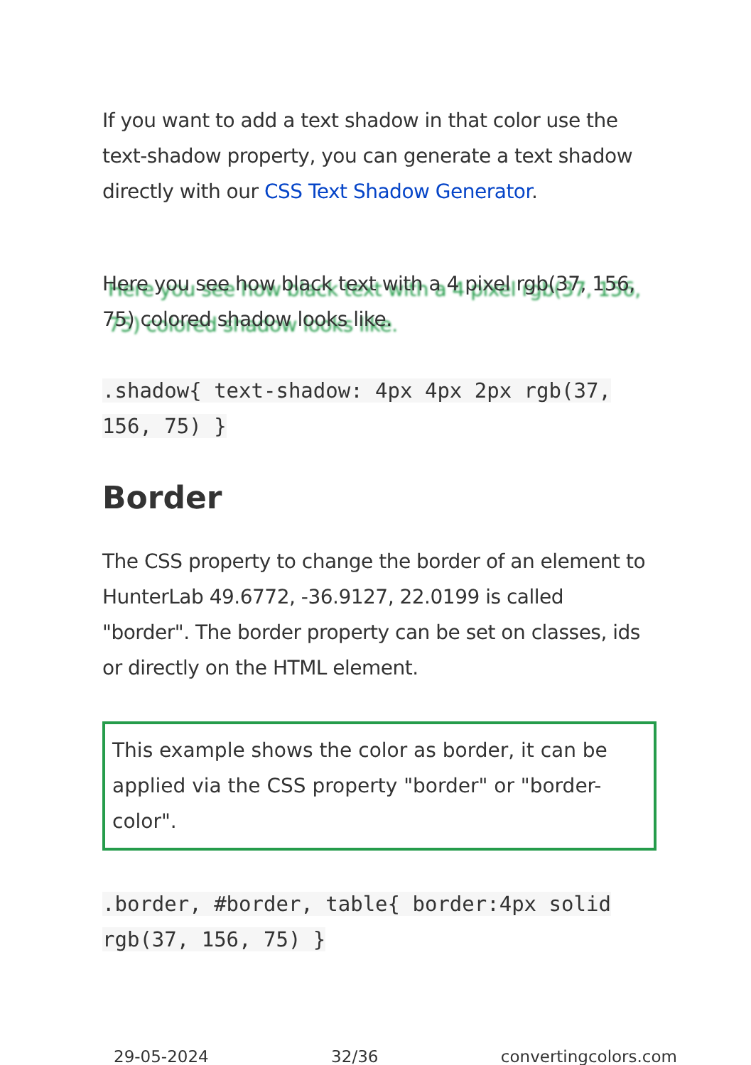If you want to add a text shadow in that color use the text-shadow property, you can generate a text shadow directly with our CSS Text Shadow Generator.
Here you see how black text with a 4 pixel rgb(37, 156, 75) colored shadow looks like.
.shadow{ text-shadow: 4px 4px 2px rgb(37, 156, 75) }
Border
The CSS property to change the border of an element to HunterLab 49.6772, -36.9127, 22.0199 is called "border". The border property can be set on classes, ids or directly on the HTML element.
This example shows the color as border, it can be applied via the CSS property "border" or "border-color".
.border, #border, table{ border:4px solid rgb(37, 156, 75) }
29-05-2024 32/36 convertingcolors.com